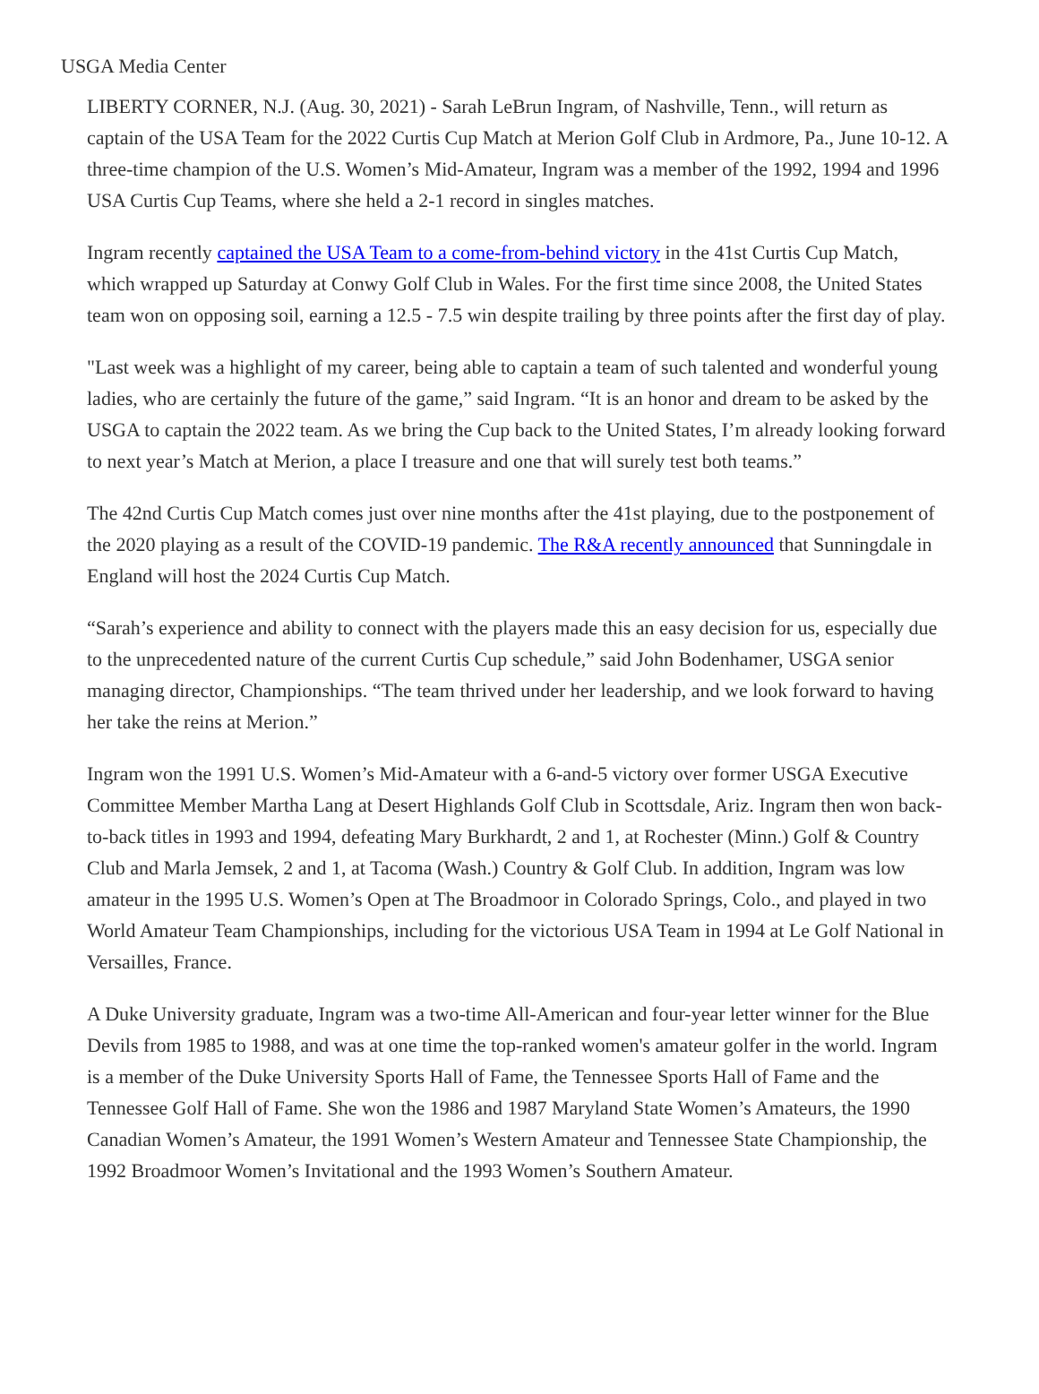USGA Media Center
LIBERTY CORNER, N.J. (Aug. 30, 2021) - Sarah LeBrun Ingram, of Nashville, Tenn., will return as captain of the USA Team for the 2022 Curtis Cup Match at Merion Golf Club in Ardmore, Pa., June 10-12. A three-time champion of the U.S. Women’s Mid-Amateur, Ingram was a member of the 1992, 1994 and 1996 USA Curtis Cup Teams, where she held a 2-1 record in singles matches.
Ingram recently captained the USA Team to a come-from-behind victory in the 41st Curtis Cup Match, which wrapped up Saturday at Conwy Golf Club in Wales. For the first time since 2008, the United States team won on opposing soil, earning a 12.5 - 7.5 win despite trailing by three points after the first day of play.
"Last week was a highlight of my career, being able to captain a team of such talented and wonderful young ladies, who are certainly the future of the game,” said Ingram. “It is an honor and dream to be asked by the USGA to captain the 2022 team. As we bring the Cup back to the United States, I’m already looking forward to next year’s Match at Merion, a place I treasure and one that will surely test both teams.”
The 42nd Curtis Cup Match comes just over nine months after the 41st playing, due to the postponement of the 2020 playing as a result of the COVID-19 pandemic. The R&A recently announced that Sunningdale in England will host the 2024 Curtis Cup Match.
“Sarah’s experience and ability to connect with the players made this an easy decision for us, especially due to the unprecedented nature of the current Curtis Cup schedule,” said John Bodenhamer, USGA senior managing director, Championships. “The team thrived under her leadership, and we look forward to having her take the reins at Merion.”
Ingram won the 1991 U.S. Women’s Mid-Amateur with a 6-and-5 victory over former USGA Executive Committee Member Martha Lang at Desert Highlands Golf Club in Scottsdale, Ariz. Ingram then won back-to-back titles in 1993 and 1994, defeating Mary Burkhardt, 2 and 1, at Rochester (Minn.) Golf & Country Club and Marla Jemsek, 2 and 1, at Tacoma (Wash.) Country & Golf Club. In addition, Ingram was low amateur in the 1995 U.S. Women’s Open at The Broadmoor in Colorado Springs, Colo., and played in two World Amateur Team Championships, including for the victorious USA Team in 1994 at Le Golf National in Versailles, France.
A Duke University graduate, Ingram was a two-time All-American and four-year letter winner for the Blue Devils from 1985 to 1988, and was at one time the top-ranked women's amateur golfer in the world. Ingram is a member of the Duke University Sports Hall of Fame, the Tennessee Sports Hall of Fame and the Tennessee Golf Hall of Fame. She won the 1986 and 1987 Maryland State Women’s Amateurs, the 1990 Canadian Women’s Amateur, the 1991 Women’s Western Amateur and Tennessee State Championship, the 1992 Broadmoor Women’s Invitational and the 1993 Women’s Southern Amateur.